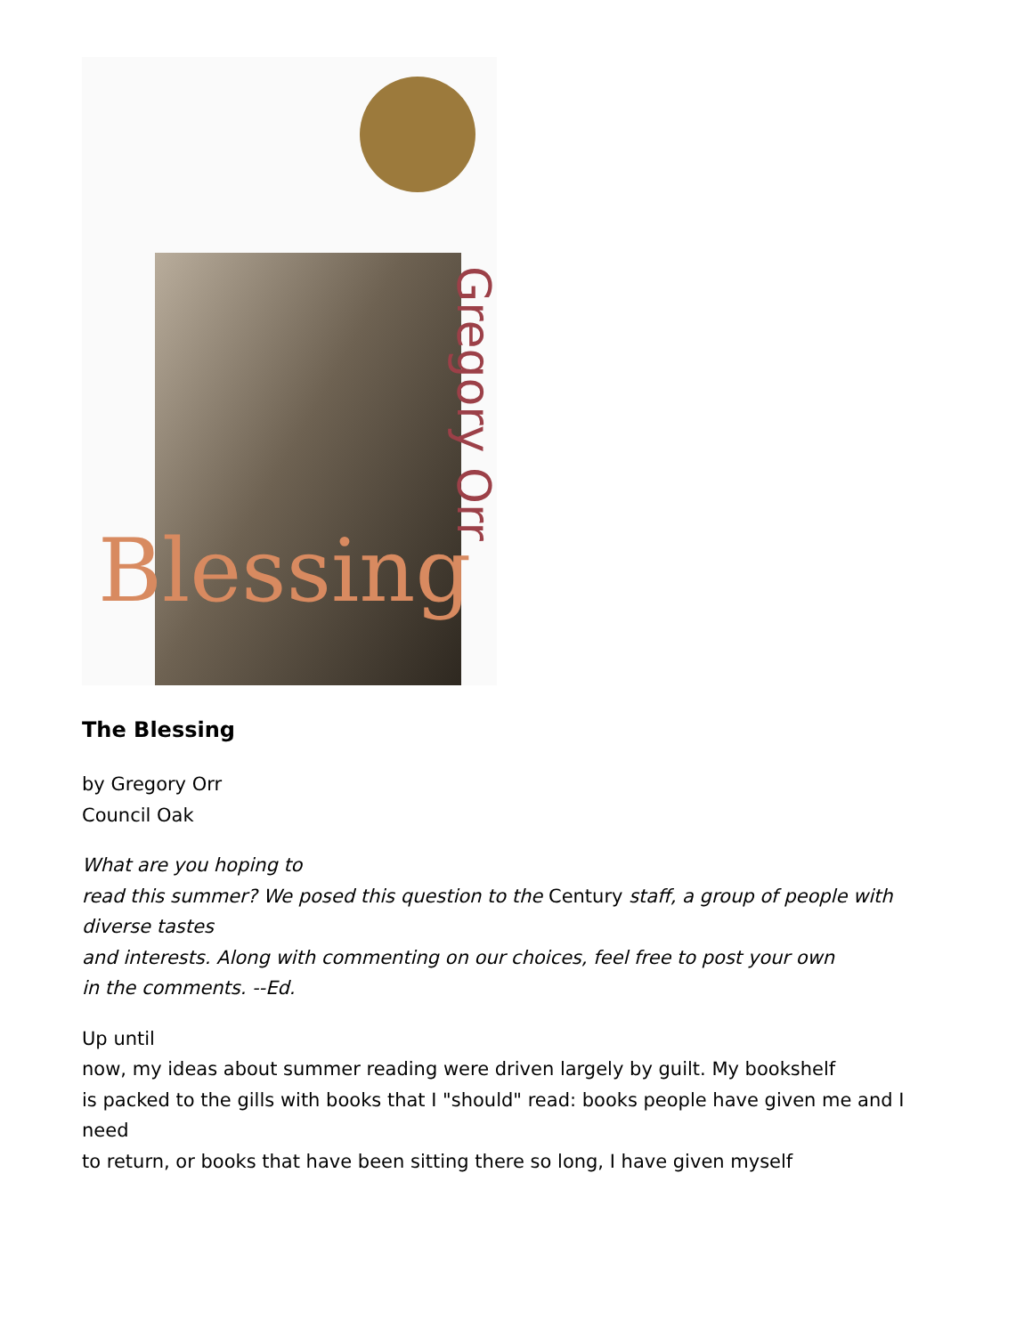Gregory Orr
Blessing
The Blessing
by Gregory Orr
Council Oak
What are you hoping to
read this summer? We posed this question to the Century staff, a group of people with diverse tastes
and interests. Along with commenting on our choices, feel free to post your own
in the comments. --Ed.
Up until
now, my ideas about summer reading were driven largely by guilt. My bookshelf
is packed to the gills with books that I "should" read: books people have given me and I need
to return, or books that have been sitting there so long, I have given myself